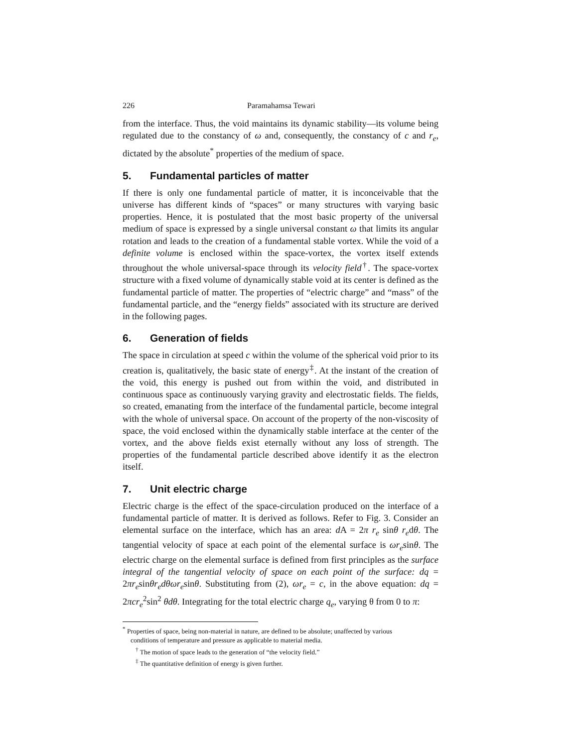226 Paramahamsa Tewari
from the interface. Thus, the void maintains its dynamic stability—its volume being regulated due to the constancy of ω and, consequently, the constancy of c and r<sub>e</sub>, dictated by the absolute<sup>*</sup> properties of the medium of space.
5. Fundamental particles of matter
If there is only one fundamental particle of matter, it is inconceivable that the universe has different kinds of “spaces” or many structures with varying basic properties. Hence, it is postulated that the most basic property of the universal medium of space is expressed by a single universal constant ω that limits its angular rotation and leads to the creation of a fundamental stable vortex. While the void of a definite volume is enclosed within the space-vortex, the vortex itself extends throughout the whole universal-space through its velocity field<sup>†</sup>. The space-vortex structure with a fixed volume of dynamically stable void at its center is defined as the fundamental particle of matter. The properties of “electric charge” and “mass” of the fundamental particle, and the “energy fields” associated with its structure are derived in the following pages.
6. Generation of fields
The space in circulation at speed c within the volume of the spherical void prior to its creation is, qualitatively, the basic state of energy<sup>‡</sup>. At the instant of the creation of the void, this energy is pushed out from within the void, and distributed in continuous space as continuously varying gravity and electrostatic fields. The fields, so created, emanating from the interface of the fundamental particle, become integral with the whole of universal space. On account of the property of the non-viscosity of space, the void enclosed within the dynamically stable interface at the center of the vortex, and the above fields exist eternally without any loss of strength. The properties of the fundamental particle described above identify it as the electron itself.
7. Unit electric charge
Electric charge is the effect of the space-circulation produced on the interface of a fundamental particle of matter. It is derived as follows. Refer to Fig. 3. Consider an elemental surface on the interface, which has an area: d A = 2π r<sub>e</sub> sinθ r<sub>e</sub>dθ. The tangential velocity of space at each point of the elemental surface is ωr<sub>e</sub>sinθ. The electric charge on the elemental surface is defined from first principles as the surface integral of the tangential velocity of space on each point of the surface: dq = 2πr<sub>e</sub>sinθr<sub>e</sub>dθωr<sub>e</sub>sinθ. Substituting from (2), ωr<sub>e</sub> = c, in the above equation: dq = 2πcr<sub>e</sub><sup>2</sup>sin<sup>2</sup> θdθ. Integrating for the total electric charge q<sub>e</sub>, varying θ from 0 to π:
<sup>*</sup> Properties of space, being non-material in nature, are defined to be absolute; unaffected by various
conditions of temperature and pressure as applicable to material media.
<sup>†</sup> The motion of space leads to the generation of “the velocity field.”
<sup>‡</sup> The quantitative definition of energy is given further.